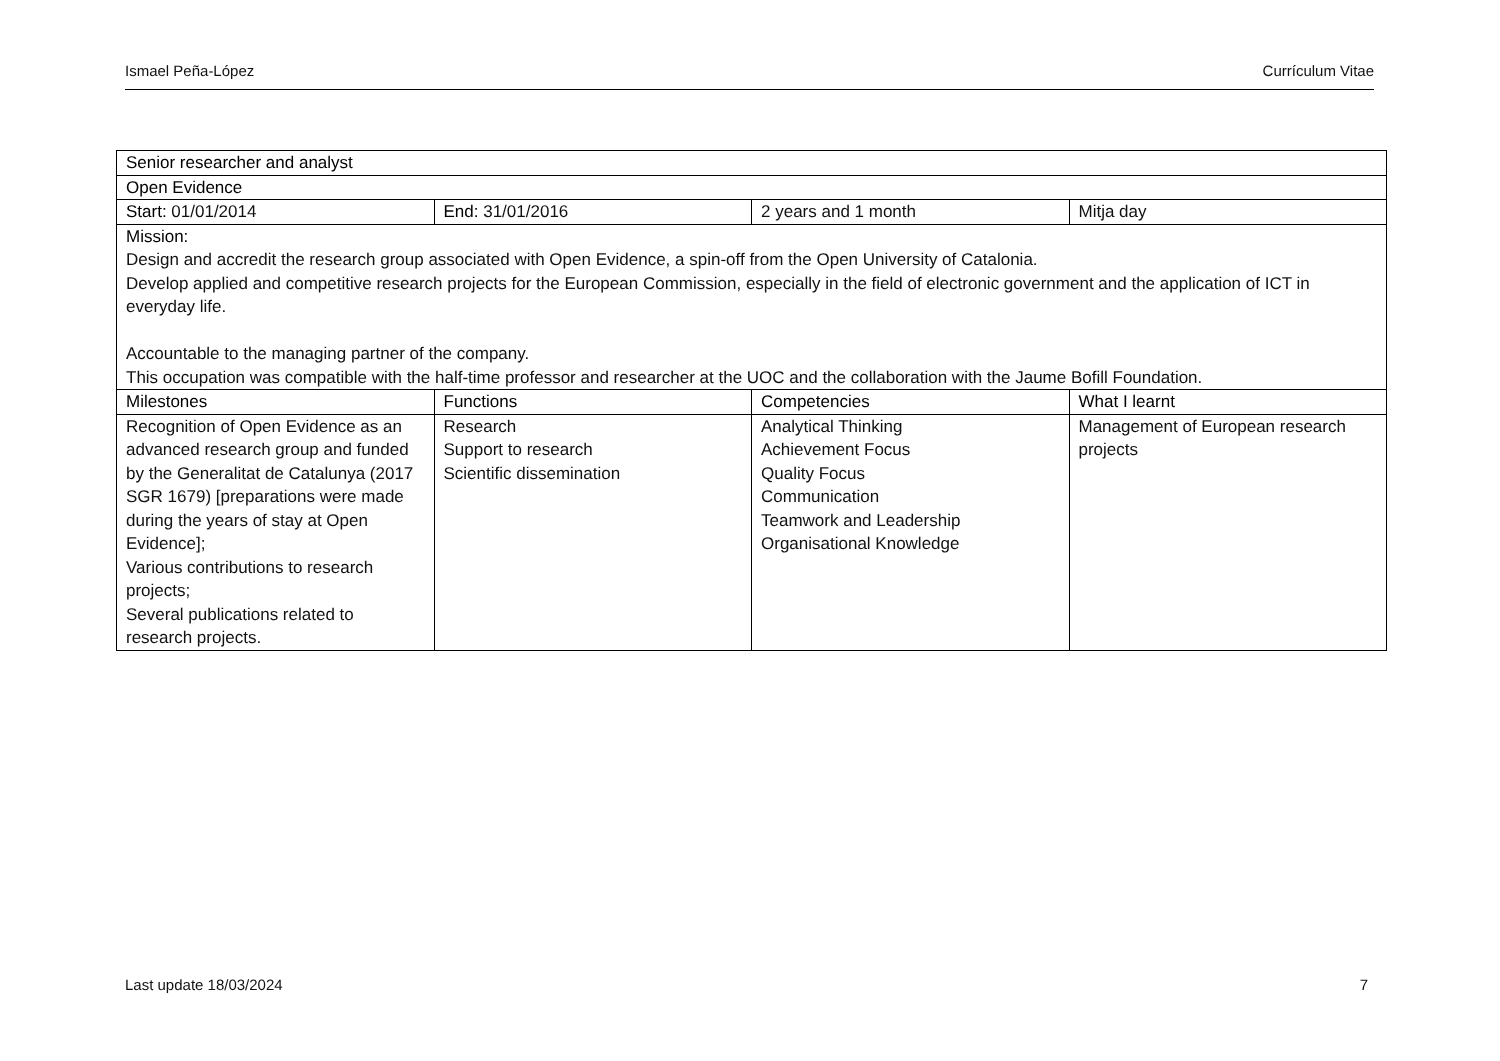Ismael Peña-López Currículum Vitae
| Senior researcher and analyst | | | |
| --- | --- | --- | --- |
| Open Evidence | | | |
| Start: 01/01/2014 | End: 31/01/2016 | 2 years and 1 month | Mitja day |
| Mission: Design and accredit the research group associated with Open Evidence, a spin-off from the Open University of Catalonia. Develop applied and competitive research projects for the European Commission, especially in the field of electronic government and the application of ICT in everyday life. Accountable to the managing partner of the company. This occupation was compatible with the half-time professor and researcher at the UOC and the collaboration with the Jaume Bofill Foundation. | | | |
| Milestones | Functions | Competencies | What I learnt |
| Recognition of Open Evidence as an advanced research group and funded by the Generalitat de Catalunya (2017 SGR 1679) [preparations were made during the years of stay at Open Evidence]; Various contributions to research projects; Several publications related to research projects. | Research Support to research Scientific dissemination | Analytical Thinking Achievement Focus Quality Focus Communication Teamwork and Leadership Organisational Knowledge | Management of European research projects |
Last update 18/03/2024 7